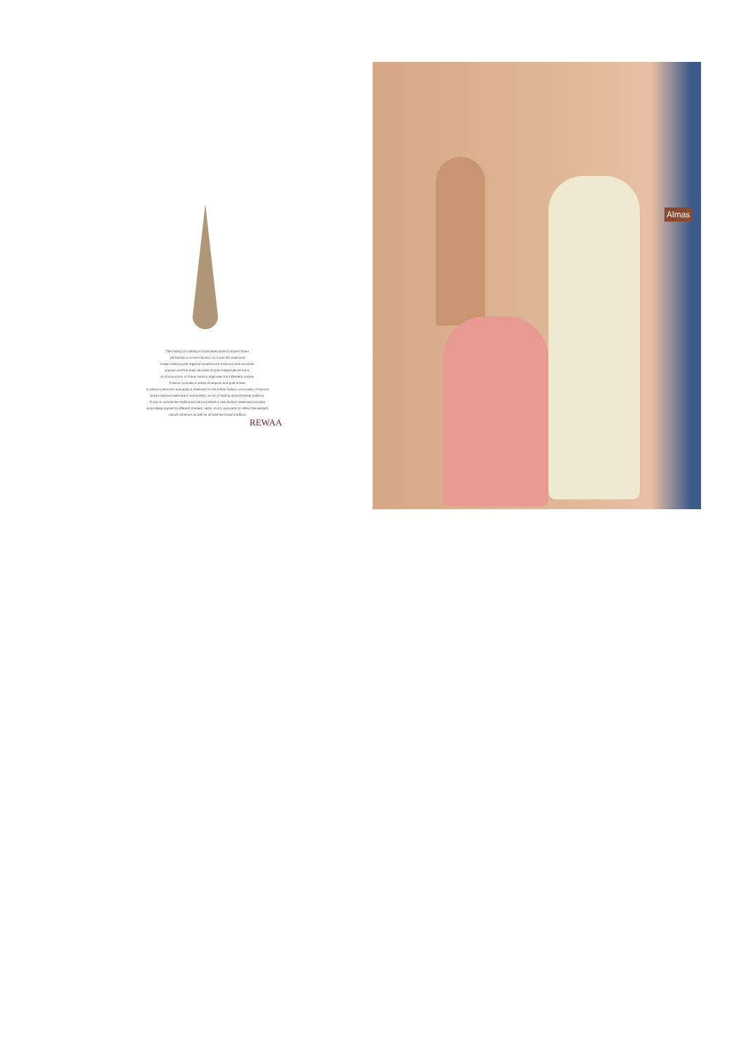The history of clothing in India dates back to ancient times
yet fashion is a new industry, as it was the traditional
Indian clothing with regional variations be it the son that remained
popular until the early decades of post-independence India.
A common form of Indian fashion originates from Western culture.
Fashion includes a series of sequins and gold thread
to attract customers and apply a statement to the Indian fashion community. A famous
Indian fashion trademark is embroidery, an art of sewing distinct thread patterns.
A way to include the traditional look and create a new fashion statement includes
embroidery applied to different dresses, skirts, shirts, and pants to reflect the western
culture influence as well as include the Indian tradition.
REWAA
Almas